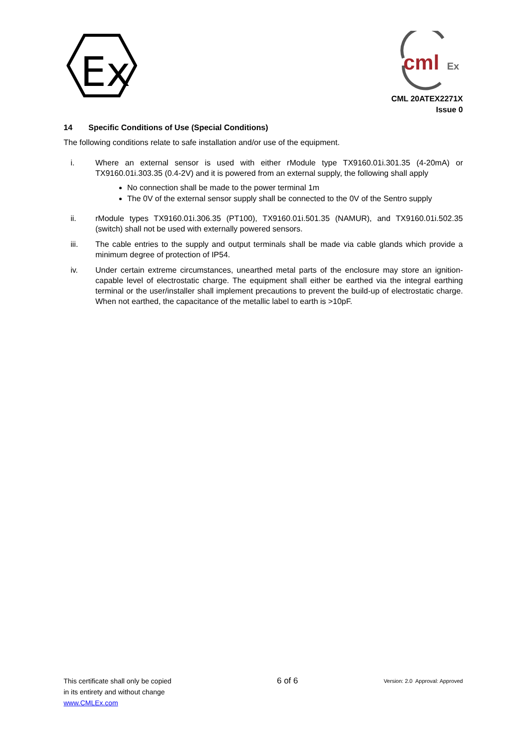Ex
cml
Ex
CML 20ATEX2271X
Issue 0
14 Specific Conditions of Use (Special Conditions)
The following conditions relate to safe installation and/or use of the equipment.
i. Where an external sensor is used with either rModule type TX9160.01i.301.35 (4-20mA) or TX9160.01i.303.35 (0.4-2V) and it is powered from an external supply, the following shall apply
No connection shall be made to the power terminal 1m
The 0V of the external sensor supply shall be connected to the 0V of the Sentro supply
ii. rModule types TX9160.01i.306.35 (PT100), TX9160.01i.501.35 (NAMUR), and TX9160.01i.502.35 (switch) shall not be used with externally powered sensors.
iii. The cable entries to the supply and output terminals shall be made via cable glands which provide a minimum degree of protection of IP54.
iv. Under certain extreme circumstances, unearthed metal parts of the enclosure may store an ignition-capable level of electrostatic charge. The equipment shall either be earthed via the integral earthing terminal or the user/installer shall implement precautions to prevent the build-up of electrostatic charge. When not earthed, the capacitance of the metallic label to earth is >10pF.
This certificate shall only be copied
in its entirety and without change
www.CMLEx.com
6 of 6
Version: 2.0 Approval: Approved